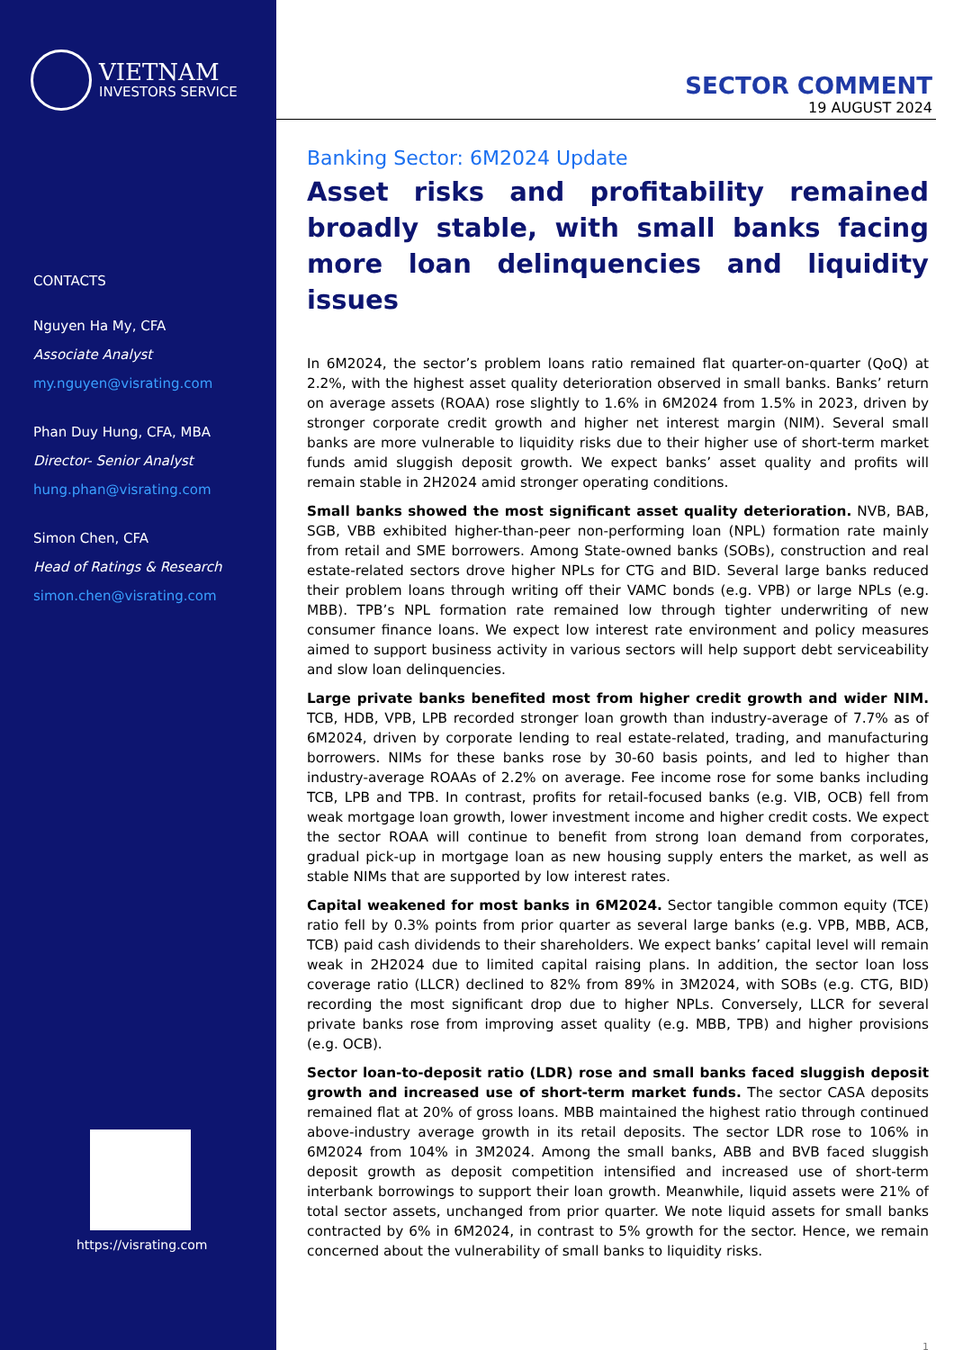VIETNAM
INVESTORS SERVICE
CONTACTS
Nguyen Ha My, CFA
Associate Analyst
my.nguyen@visrating.com
Phan Duy Hung, CFA, MBA
Director- Senior Analyst
hung.phan@visrating.com
Simon Chen, CFA
Head of Ratings & Research
simon.chen@visrating.com
https://visrating.com
SECTOR COMMENT
19 AUGUST 2024
Banking Sector: 6M2024 Update
Asset risks and profitability remained broadly stable, with small banks facing more loan delinquencies and liquidity issues
In 6M2024, the sector’s problem loans ratio remained flat quarter-on-quarter (QoQ) at 2.2%, with the highest asset quality deterioration observed in small banks. Banks’ return on average assets (ROAA) rose slightly to 1.6% in 6M2024 from 1.5% in 2023, driven by stronger corporate credit growth and higher net interest margin (NIM). Several small banks are more vulnerable to liquidity risks due to their higher use of short-term market funds amid sluggish deposit growth. We expect banks’ asset quality and profits will remain stable in 2H2024 amid stronger operating conditions.
Small banks showed the most significant asset quality deterioration. NVB, BAB, SGB, VBB exhibited higher-than-peer non-performing loan (NPL) formation rate mainly from retail and SME borrowers. Among State-owned banks (SOBs), construction and real estate-related sectors drove higher NPLs for CTG and BID. Several large banks reduced their problem loans through writing off their VAMC bonds (e.g. VPB) or large NPLs (e.g. MBB). TPB’s NPL formation rate remained low through tighter underwriting of new consumer finance loans. We expect low interest rate environment and policy measures aimed to support business activity in various sectors will help support debt serviceability and slow loan delinquencies.
Large private banks benefited most from higher credit growth and wider NIM. TCB, HDB, VPB, LPB recorded stronger loan growth than industry-average of 7.7% as of 6M2024, driven by corporate lending to real estate-related, trading, and manufacturing borrowers. NIMs for these banks rose by 30-60 basis points, and led to higher than industry-average ROAAs of 2.2% on average. Fee income rose for some banks including TCB, LPB and TPB. In contrast, profits for retail-focused banks (e.g. VIB, OCB) fell from weak mortgage loan growth, lower investment income and higher credit costs. We expect the sector ROAA will continue to benefit from strong loan demand from corporates, gradual pick-up in mortgage loan as new housing supply enters the market, as well as stable NIMs that are supported by low interest rates.
Capital weakened for most banks in 6M2024. Sector tangible common equity (TCE) ratio fell by 0.3% points from prior quarter as several large banks (e.g. VPB, MBB, ACB, TCB) paid cash dividends to their shareholders. We expect banks’ capital level will remain weak in 2H2024 due to limited capital raising plans. In addition, the sector loan loss coverage ratio (LLCR) declined to 82% from 89% in 3M2024, with SOBs (e.g. CTG, BID) recording the most significant drop due to higher NPLs. Conversely, LLCR for several private banks rose from improving asset quality (e.g. MBB, TPB) and higher provisions (e.g. OCB).
Sector loan-to-deposit ratio (LDR) rose and small banks faced sluggish deposit growth and increased use of short-term market funds. The sector CASA deposits remained flat at 20% of gross loans. MBB maintained the highest ratio through continued above-industry average growth in its retail deposits. The sector LDR rose to 106% in 6M2024 from 104% in 3M2024. Among the small banks, ABB and BVB faced sluggish deposit growth as deposit competition intensified and increased use of short-term interbank borrowings to support their loan growth. Meanwhile, liquid assets were 21% of total sector assets, unchanged from prior quarter. We note liquid assets for small banks contracted by 6% in 6M2024, in contrast to 5% growth for the sector. Hence, we remain concerned about the vulnerability of small banks to liquidity risks.
1